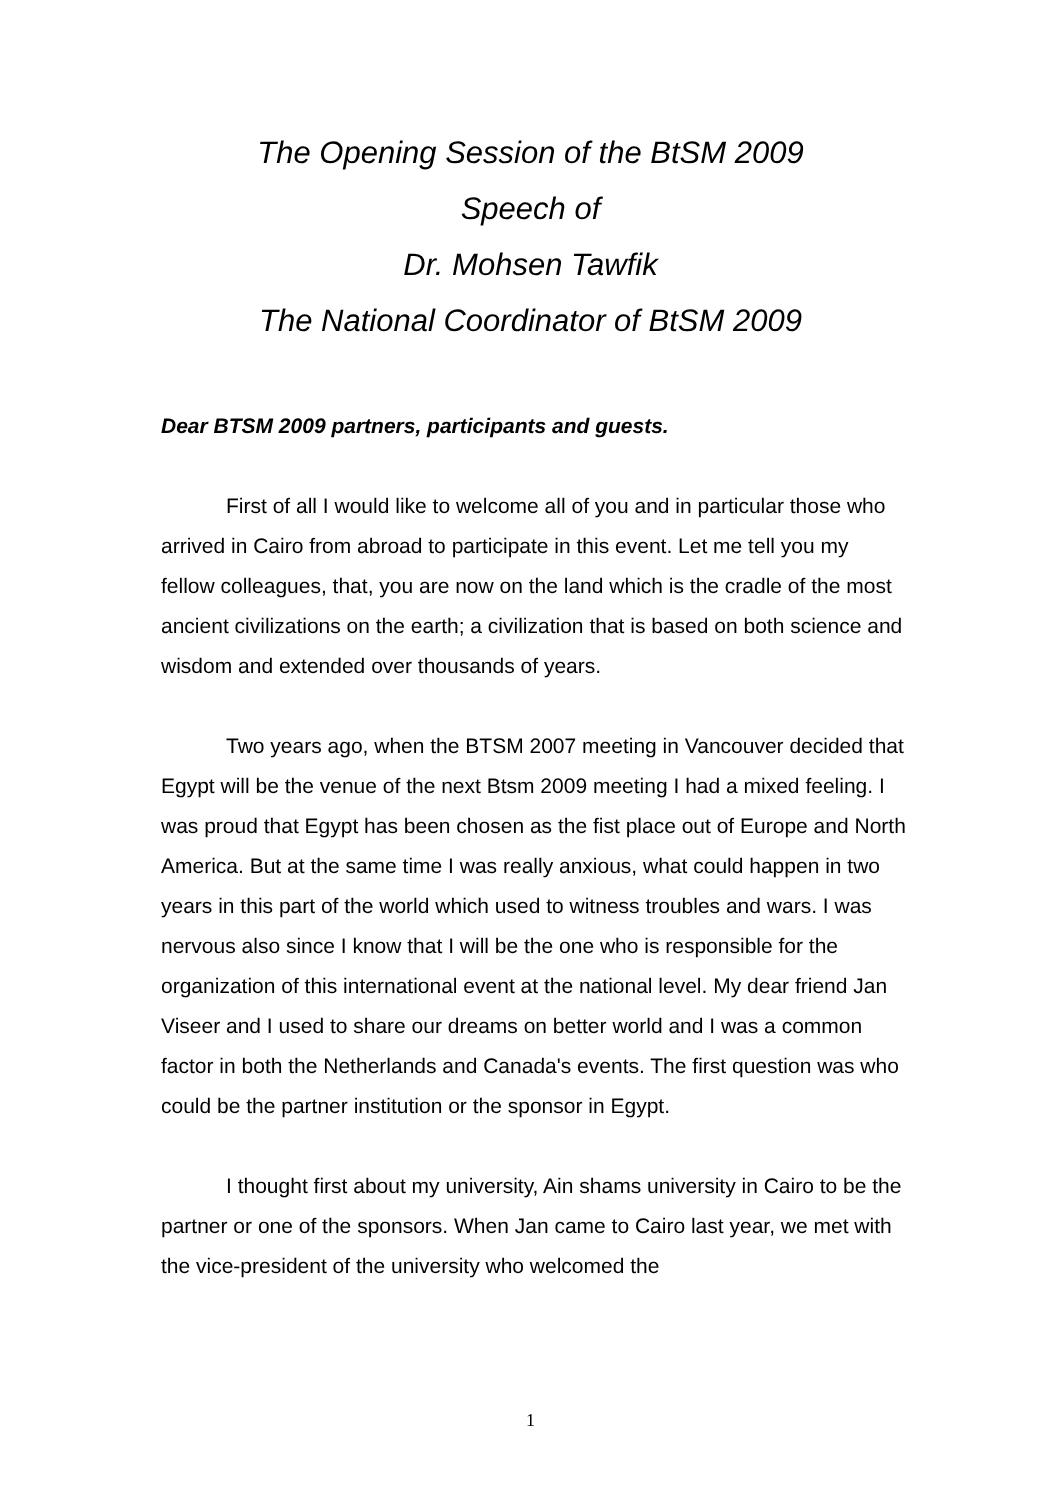The Opening Session of the BtSM 2009
Speech of
Dr. Mohsen Tawfik
The National Coordinator of BtSM 2009
Dear BTSM 2009 partners, participants and guests.
First of all I would like to welcome all of you and in particular those who arrived in Cairo from abroad to participate in this event. Let me tell you my fellow colleagues, that, you are now on the land which is the cradle of the most ancient civilizations on the earth; a civilization that is based on both science and wisdom and extended over thousands of years.
Two years ago, when the BTSM 2007 meeting in Vancouver decided that Egypt will be the venue of the next Btsm 2009 meeting I had a mixed feeling. I was proud that Egypt has been chosen as the fist place out of Europe and North America. But at the same time I was really anxious, what could happen in two years in this part of the world which used to witness troubles and wars. I was nervous also since I know that I will be the one who is responsible for the organization of this international event at the national level. My dear friend Jan Viseer and I used to share our dreams on better world and I was a common factor in both the Netherlands and Canada's events. The first question was who could be the partner institution or the sponsor in Egypt.
I thought first about my university, Ain shams university in Cairo to be the partner or one of the sponsors. When Jan came to Cairo last year, we met with the vice-president of the university who welcomed the
1